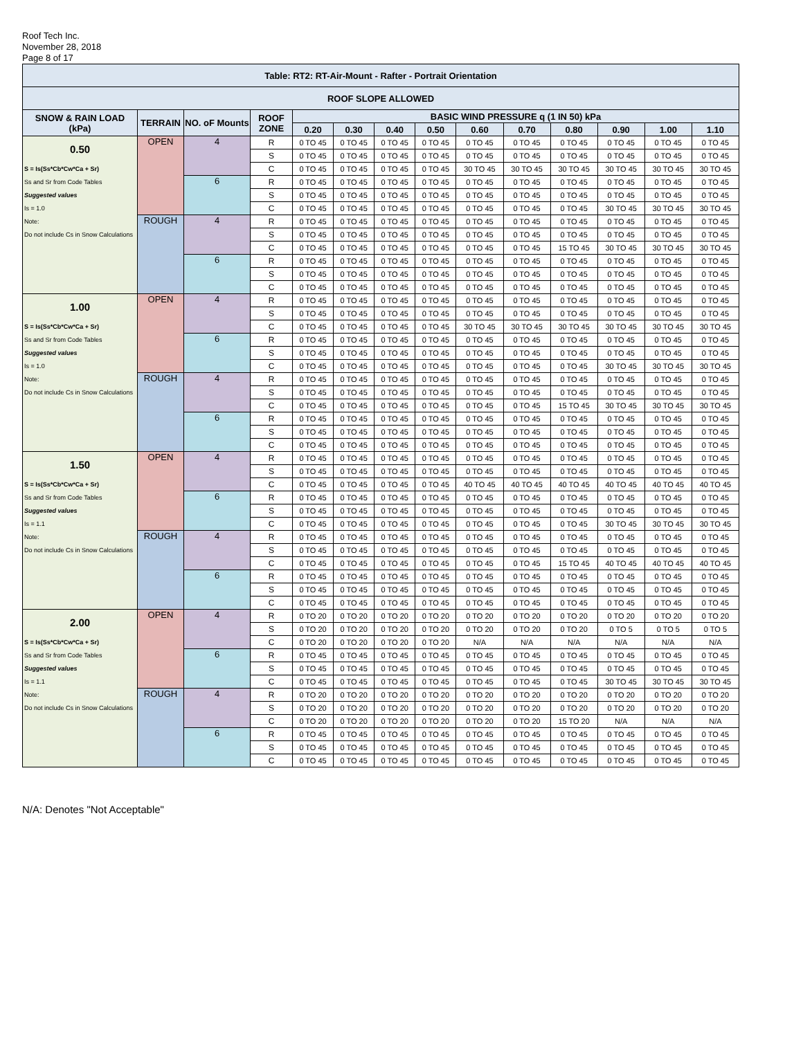Roof Tech Inc.
November 28, 2018
Page 8 of 17
| Table: RT2: RT-Air-Mount - Rafter - Portrait Orientation | | | | | | | | | | | | | |
| ROOF SLOPE ALLOWED | | | | | | | | | | | | | |
| SNOW & RAIN LOAD (kPa) | TERRAIN | NO. oF Mounts | ROOF ZONE | BASIC WIND PRESSURE q (1 IN 50) kPa | | | | | | | | | |
| | | | | 0.20 | 0.30 | 0.40 | 0.50 | 0.60 | 0.70 | 0.80 | 0.90 | 1.00 | 1.10 |
| 0.50 | OPEN | 4 | R | 0 TO 45 | 0 TO 45 | 0 TO 45 | 0 TO 45 | 0 TO 45 | 0 TO 45 | 0 TO 45 | 0 TO 45 | 0 TO 45 | 0 TO 45 |
| | | | S | 0 TO 45 | 0 TO 45 | 0 TO 45 | 0 TO 45 | 0 TO 45 | 0 TO 45 | 0 TO 45 | 0 TO 45 | 0 TO 45 | 0 TO 45 |
| S = Is(Ss*Cb*Cw*Ca + Sr) | | | C | 0 TO 45 | 0 TO 45 | 0 TO 45 | 0 TO 45 | 30 TO 45 | 30 TO 45 | 30 TO 45 | 30 TO 45 | 30 TO 45 | 30 TO 45 |
| Ss and Sr from Code Tables | | 6 | R | 0 TO 45 | 0 TO 45 | 0 TO 45 | 0 TO 45 | 0 TO 45 | 0 TO 45 | 0 TO 45 | 0 TO 45 | 0 TO 45 | 0 TO 45 |
| Suggested values | | | S | 0 TO 45 | 0 TO 45 | 0 TO 45 | 0 TO 45 | 0 TO 45 | 0 TO 45 | 0 TO 45 | 0 TO 45 | 0 TO 45 | 0 TO 45 |
| Is = 1.0 | | | C | 0 TO 45 | 0 TO 45 | 0 TO 45 | 0 TO 45 | 0 TO 45 | 0 TO 45 | 0 TO 45 | 30 TO 45 | 30 TO 45 | 30 TO 45 |
| Note: | ROUGH | 4 | R | 0 TO 45 | 0 TO 45 | 0 TO 45 | 0 TO 45 | 0 TO 45 | 0 TO 45 | 0 TO 45 | 0 TO 45 | 0 TO 45 | 0 TO 45 |
| Do not include Cs in Snow Calculations | | | S | 0 TO 45 | 0 TO 45 | 0 TO 45 | 0 TO 45 | 0 TO 45 | 0 TO 45 | 0 TO 45 | 0 TO 45 | 0 TO 45 | 0 TO 45 |
| | | | C | 0 TO 45 | 0 TO 45 | 0 TO 45 | 0 TO 45 | 0 TO 45 | 0 TO 45 | 15 TO 45 | 30 TO 45 | 30 TO 45 | 30 TO 45 |
| | | 6 | R | 0 TO 45 | 0 TO 45 | 0 TO 45 | 0 TO 45 | 0 TO 45 | 0 TO 45 | 0 TO 45 | 0 TO 45 | 0 TO 45 | 0 TO 45 |
| | | | S | 0 TO 45 | 0 TO 45 | 0 TO 45 | 0 TO 45 | 0 TO 45 | 0 TO 45 | 0 TO 45 | 0 TO 45 | 0 TO 45 | 0 TO 45 |
| | | | C | 0 TO 45 | 0 TO 45 | 0 TO 45 | 0 TO 45 | 0 TO 45 | 0 TO 45 | 0 TO 45 | 0 TO 45 | 0 TO 45 | 0 TO 45 |
| 1.00 | OPEN | 4 | R | 0 TO 45 | 0 TO 45 | 0 TO 45 | 0 TO 45 | 0 TO 45 | 0 TO 45 | 0 TO 45 | 0 TO 45 | 0 TO 45 | 0 TO 45 |
| | | | S | 0 TO 45 | 0 TO 45 | 0 TO 45 | 0 TO 45 | 0 TO 45 | 0 TO 45 | 0 TO 45 | 0 TO 45 | 0 TO 45 | 0 TO 45 |
| S = Is(Ss*Cb*Cw*Ca + Sr) | | | C | 0 TO 45 | 0 TO 45 | 0 TO 45 | 0 TO 45 | 30 TO 45 | 30 TO 45 | 30 TO 45 | 30 TO 45 | 30 TO 45 | 30 TO 45 |
| Ss and Sr from Code Tables | | 6 | R | 0 TO 45 | 0 TO 45 | 0 TO 45 | 0 TO 45 | 0 TO 45 | 0 TO 45 | 0 TO 45 | 0 TO 45 | 0 TO 45 | 0 TO 45 |
| Suggested values | | | S | 0 TO 45 | 0 TO 45 | 0 TO 45 | 0 TO 45 | 0 TO 45 | 0 TO 45 | 0 TO 45 | 0 TO 45 | 0 TO 45 | 0 TO 45 |
| Is = 1.0 | | | C | 0 TO 45 | 0 TO 45 | 0 TO 45 | 0 TO 45 | 0 TO 45 | 0 TO 45 | 0 TO 45 | 30 TO 45 | 30 TO 45 | 30 TO 45 |
| Note: | ROUGH | 4 | R | 0 TO 45 | 0 TO 45 | 0 TO 45 | 0 TO 45 | 0 TO 45 | 0 TO 45 | 0 TO 45 | 0 TO 45 | 0 TO 45 | 0 TO 45 |
| Do not include Cs in Snow Calculations | | | S | 0 TO 45 | 0 TO 45 | 0 TO 45 | 0 TO 45 | 0 TO 45 | 0 TO 45 | 0 TO 45 | 0 TO 45 | 0 TO 45 | 0 TO 45 |
| | | | C | 0 TO 45 | 0 TO 45 | 0 TO 45 | 0 TO 45 | 0 TO 45 | 0 TO 45 | 15 TO 45 | 30 TO 45 | 30 TO 45 | 30 TO 45 |
| | | 6 | R | 0 TO 45 | 0 TO 45 | 0 TO 45 | 0 TO 45 | 0 TO 45 | 0 TO 45 | 0 TO 45 | 0 TO 45 | 0 TO 45 | 0 TO 45 |
| | | | S | 0 TO 45 | 0 TO 45 | 0 TO 45 | 0 TO 45 | 0 TO 45 | 0 TO 45 | 0 TO 45 | 0 TO 45 | 0 TO 45 | 0 TO 45 |
| | | | C | 0 TO 45 | 0 TO 45 | 0 TO 45 | 0 TO 45 | 0 TO 45 | 0 TO 45 | 0 TO 45 | 0 TO 45 | 0 TO 45 | 0 TO 45 |
| 1.50 | OPEN | 4 | R | 0 TO 45 | 0 TO 45 | 0 TO 45 | 0 TO 45 | 0 TO 45 | 0 TO 45 | 0 TO 45 | 0 TO 45 | 0 TO 45 | 0 TO 45 |
| | | | S | 0 TO 45 | 0 TO 45 | 0 TO 45 | 0 TO 45 | 0 TO 45 | 0 TO 45 | 0 TO 45 | 0 TO 45 | 0 TO 45 | 0 TO 45 |
| S = Is(Ss*Cb*Cw*Ca + Sr) | | | C | 0 TO 45 | 0 TO 45 | 0 TO 45 | 0 TO 45 | 40 TO 45 | 40 TO 45 | 40 TO 45 | 40 TO 45 | 40 TO 45 | 40 TO 45 |
| Ss and Sr from Code Tables | | 6 | R | 0 TO 45 | 0 TO 45 | 0 TO 45 | 0 TO 45 | 0 TO 45 | 0 TO 45 | 0 TO 45 | 0 TO 45 | 0 TO 45 | 0 TO 45 |
| Suggested values | | | S | 0 TO 45 | 0 TO 45 | 0 TO 45 | 0 TO 45 | 0 TO 45 | 0 TO 45 | 0 TO 45 | 0 TO 45 | 0 TO 45 | 0 TO 45 |
| Is = 1.1 | | | C | 0 TO 45 | 0 TO 45 | 0 TO 45 | 0 TO 45 | 0 TO 45 | 0 TO 45 | 0 TO 45 | 30 TO 45 | 30 TO 45 | 30 TO 45 |
| Note: | ROUGH | 4 | R | 0 TO 45 | 0 TO 45 | 0 TO 45 | 0 TO 45 | 0 TO 45 | 0 TO 45 | 0 TO 45 | 0 TO 45 | 0 TO 45 | 0 TO 45 |
| Do not include Cs in Snow Calculations | | | S | 0 TO 45 | 0 TO 45 | 0 TO 45 | 0 TO 45 | 0 TO 45 | 0 TO 45 | 0 TO 45 | 0 TO 45 | 0 TO 45 | 0 TO 45 |
| | | | C | 0 TO 45 | 0 TO 45 | 0 TO 45 | 0 TO 45 | 0 TO 45 | 0 TO 45 | 15 TO 45 | 40 TO 45 | 40 TO 45 | 40 TO 45 |
| | | 6 | R | 0 TO 45 | 0 TO 45 | 0 TO 45 | 0 TO 45 | 0 TO 45 | 0 TO 45 | 0 TO 45 | 0 TO 45 | 0 TO 45 | 0 TO 45 |
| | | | S | 0 TO 45 | 0 TO 45 | 0 TO 45 | 0 TO 45 | 0 TO 45 | 0 TO 45 | 0 TO 45 | 0 TO 45 | 0 TO 45 | 0 TO 45 |
| | | | C | 0 TO 45 | 0 TO 45 | 0 TO 45 | 0 TO 45 | 0 TO 45 | 0 TO 45 | 0 TO 45 | 0 TO 45 | 0 TO 45 | 0 TO 45 |
| 2.00 | OPEN | 4 | R | 0 TO 20 | 0 TO 20 | 0 TO 20 | 0 TO 20 | 0 TO 20 | 0 TO 20 | 0 TO 20 | 0 TO 20 | 0 TO 20 | 0 TO 20 |
| | | | S | 0 TO 20 | 0 TO 20 | 0 TO 20 | 0 TO 20 | 0 TO 20 | 0 TO 20 | 0 TO 20 | 0 TO 5 | 0 TO 5 | 0 TO 5 |
| S = Is(Ss*Cb*Cw*Ca + Sr) | | | C | 0 TO 20 | 0 TO 20 | 0 TO 20 | 0 TO 20 | N/A | N/A | N/A | N/A | N/A | N/A |
| Ss and Sr from Code Tables | | 6 | R | 0 TO 45 | 0 TO 45 | 0 TO 45 | 0 TO 45 | 0 TO 45 | 0 TO 45 | 0 TO 45 | 0 TO 45 | 0 TO 45 | 0 TO 45 |
| Suggested values | | | S | 0 TO 45 | 0 TO 45 | 0 TO 45 | 0 TO 45 | 0 TO 45 | 0 TO 45 | 0 TO 45 | 0 TO 45 | 0 TO 45 | 0 TO 45 |
| Is = 1.1 | | | C | 0 TO 45 | 0 TO 45 | 0 TO 45 | 0 TO 45 | 0 TO 45 | 0 TO 45 | 0 TO 45 | 30 TO 45 | 30 TO 45 | 30 TO 45 |
| Note: | ROUGH | 4 | R | 0 TO 20 | 0 TO 20 | 0 TO 20 | 0 TO 20 | 0 TO 20 | 0 TO 20 | 0 TO 20 | 0 TO 20 | 0 TO 20 | 0 TO 20 |
| Do not include Cs in Snow Calculations | | | S | 0 TO 20 | 0 TO 20 | 0 TO 20 | 0 TO 20 | 0 TO 20 | 0 TO 20 | 0 TO 20 | 0 TO 20 | 0 TO 20 | 0 TO 20 |
| | | | C | 0 TO 20 | 0 TO 20 | 0 TO 20 | 0 TO 20 | 0 TO 20 | 0 TO 20 | 15 TO 20 | N/A | N/A | N/A |
| | | 6 | R | 0 TO 45 | 0 TO 45 | 0 TO 45 | 0 TO 45 | 0 TO 45 | 0 TO 45 | 0 TO 45 | 0 TO 45 | 0 TO 45 | 0 TO 45 |
| | | | S | 0 TO 45 | 0 TO 45 | 0 TO 45 | 0 TO 45 | 0 TO 45 | 0 TO 45 | 0 TO 45 | 0 TO 45 | 0 TO 45 | 0 TO 45 |
| | | | C | 0 TO 45 | 0 TO 45 | 0 TO 45 | 0 TO 45 | 0 TO 45 | 0 TO 45 | 0 TO 45 | 0 TO 45 | 0 TO 45 | 0 TO 45 |
N/A: Denotes "Not Acceptable"